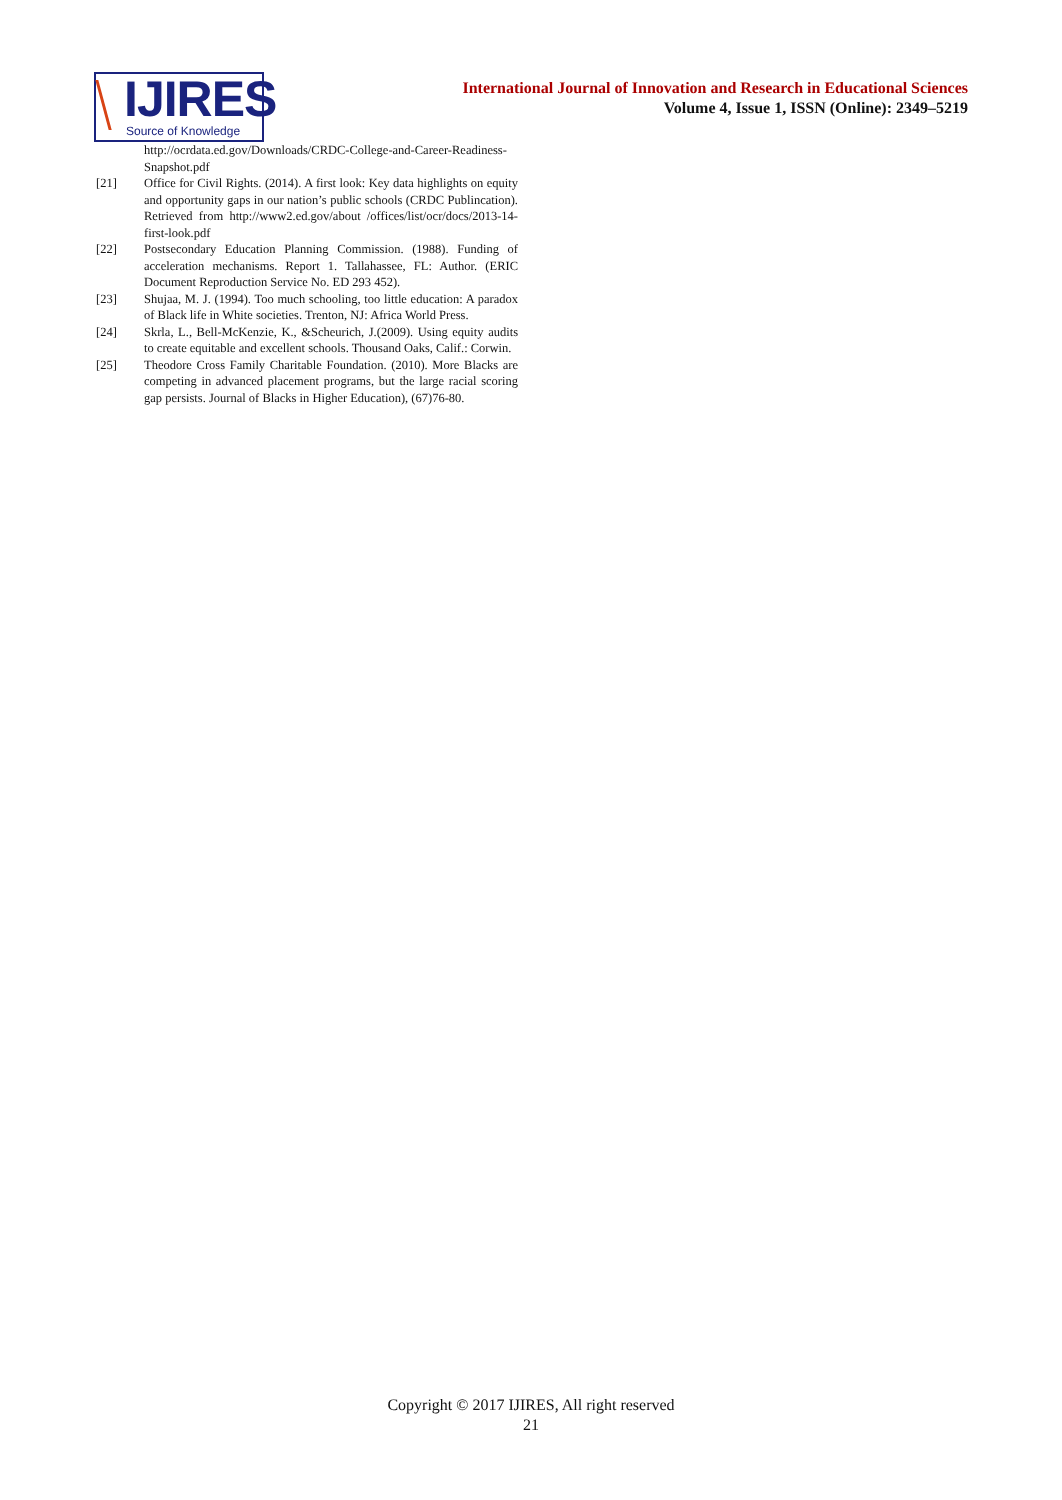IJIRES
Source of Knowledge
International Journal of Innovation and Research in Educational Sciences
Volume 4, Issue 1, ISSN (Online): 2349–5219
http://ocrdata.ed.gov/Downloads/CRDC-College-and-Career-Readiness-Snapshot.pdf
[21] Office for Civil Rights. (2014). A first look: Key data highlights on equity and opportunity gaps in our nation’s public schools (CRDC Publincation). Retrieved from http://www2.ed.gov/about /offices/list/ocr/docs/2013-14-first-look.pdf
[22] Postsecondary Education Planning Commission. (1988). Funding of acceleration mechanisms. Report 1. Tallahassee, FL: Author. (ERIC Document Reproduction Service No. ED 293 452).
[23] Shujaa, M. J. (1994). Too much schooling, too little education: A paradox of Black life in White societies. Trenton, NJ: Africa World Press.
[24] Skrla, L., Bell-McKenzie, K., &Scheurich, J.(2009). Using equity audits to create equitable and excellent schools. Thousand Oaks, Calif.: Corwin.
[25] Theodore Cross Family Charitable Foundation. (2010). More Blacks are competing in advanced placement programs, but the large racial scoring gap persists. Journal of Blacks in Higher Education), (67)76-80.
Copyright © 2017 IJIRES, All right reserved
21